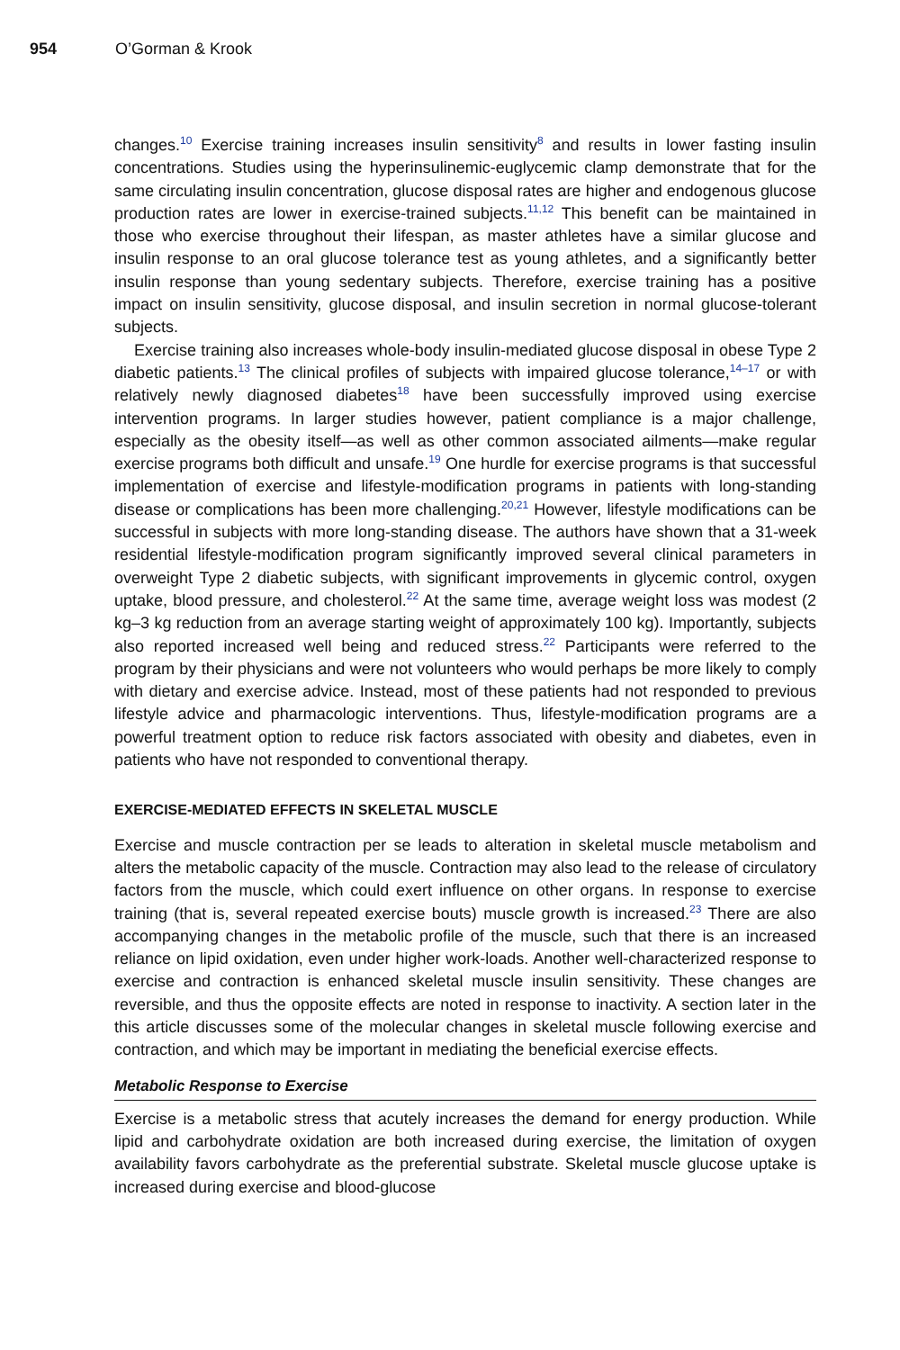954 O’Gorman & Krook
changes.<sup>10</sup> Exercise training increases insulin sensitivity<sup>8</sup> and results in lower fasting insulin concentrations. Studies using the hyperinsulinemic-euglycemic clamp demonstrate that for the same circulating insulin concentration, glucose disposal rates are higher and endogenous glucose production rates are lower in exercise-trained subjects.<sup>11,12</sup> This benefit can be maintained in those who exercise throughout their lifespan, as master athletes have a similar glucose and insulin response to an oral glucose tolerance test as young athletes, and a significantly better insulin response than young sedentary subjects. Therefore, exercise training has a positive impact on insulin sensitivity, glucose disposal, and insulin secretion in normal glucose-tolerant subjects.
Exercise training also increases whole-body insulin-mediated glucose disposal in obese Type 2 diabetic patients.<sup>13</sup> The clinical profiles of subjects with impaired glucose tolerance,<sup>14–17</sup> or with relatively newly diagnosed diabetes<sup>18</sup> have been successfully improved using exercise intervention programs. In larger studies however, patient compliance is a major challenge, especially as the obesity itself—as well as other common associated ailments—make regular exercise programs both difficult and unsafe.<sup>19</sup> One hurdle for exercise programs is that successful implementation of exercise and lifestyle-modification programs in patients with long-standing disease or complications has been more challenging.<sup>20,21</sup> However, lifestyle modifications can be successful in subjects with more long-standing disease. The authors have shown that a 31-week residential lifestyle-modification program significantly improved several clinical parameters in overweight Type 2 diabetic subjects, with significant improvements in glycemic control, oxygen uptake, blood pressure, and cholesterol.<sup>22</sup> At the same time, average weight loss was modest (2 kg–3 kg reduction from an average starting weight of approximately 100 kg). Importantly, subjects also reported increased well being and reduced stress.<sup>22</sup> Participants were referred to the program by their physicians and were not volunteers who would perhaps be more likely to comply with dietary and exercise advice. Instead, most of these patients had not responded to previous lifestyle advice and pharmacologic interventions. Thus, lifestyle-modification programs are a powerful treatment option to reduce risk factors associated with obesity and diabetes, even in patients who have not responded to conventional therapy.
EXERCISE-MEDIATED EFFECTS IN SKELETAL MUSCLE
Exercise and muscle contraction per se leads to alteration in skeletal muscle metabolism and alters the metabolic capacity of the muscle. Contraction may also lead to the release of circulatory factors from the muscle, which could exert influence on other organs. In response to exercise training (that is, several repeated exercise bouts) muscle growth is increased.<sup>23</sup> There are also accompanying changes in the metabolic profile of the muscle, such that there is an increased reliance on lipid oxidation, even under higher work-loads. Another well-characterized response to exercise and contraction is enhanced skeletal muscle insulin sensitivity. These changes are reversible, and thus the opposite effects are noted in response to inactivity. A section later in the this article discusses some of the molecular changes in skeletal muscle following exercise and contraction, and which may be important in mediating the beneficial exercise effects.
Metabolic Response to Exercise
Exercise is a metabolic stress that acutely increases the demand for energy production. While lipid and carbohydrate oxidation are both increased during exercise, the limitation of oxygen availability favors carbohydrate as the preferential substrate. Skeletal muscle glucose uptake is increased during exercise and blood-glucose